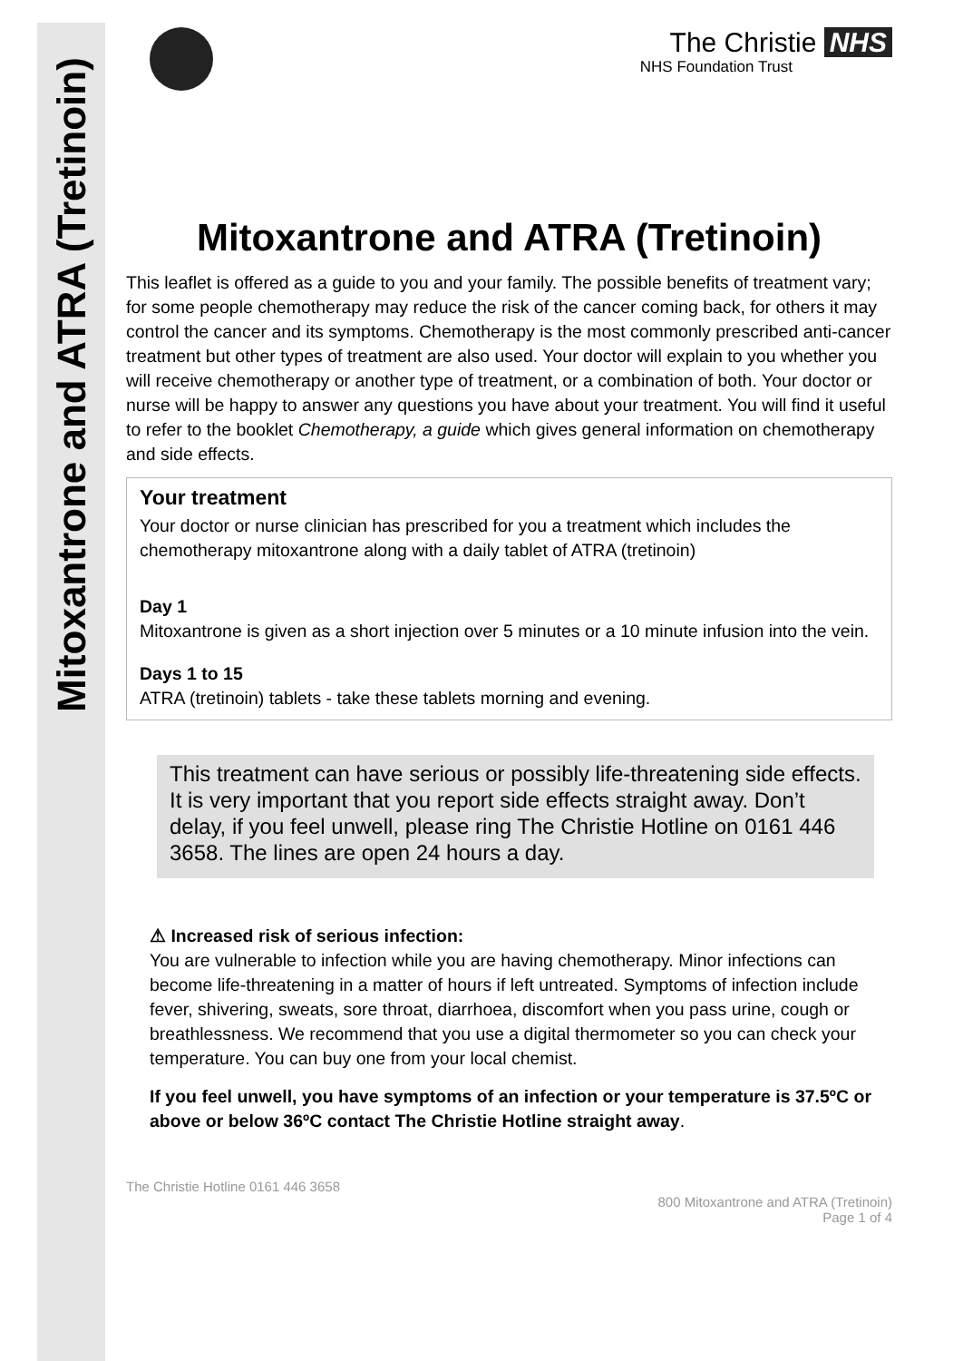Mitoxantrone and ATRA (Tretinoin)
The Christie NHS
NHS Foundation Trust
Mitoxantrone and ATRA (Tretinoin)
This leaflet is offered as a guide to you and your family. The possible benefits of treatment vary; for some people chemotherapy may reduce the risk of the cancer coming back, for others it may control the cancer and its symptoms. Chemotherapy is the most commonly prescribed anti-cancer treatment but other types of treatment are also used. Your doctor will explain to you whether you will receive chemotherapy or another type of treatment, or a combination of both. Your doctor or nurse will be happy to answer any questions you have about your treatment. You will find it useful to refer to the booklet Chemotherapy, a guide which gives general information on chemotherapy and side effects.
Your treatment
Your doctor or nurse clinician has prescribed for you a treatment which includes the chemotherapy mitoxantrone along with a daily tablet of ATRA (tretinoin)
Day 1
Mitoxantrone is given as a short injection over 5 minutes or a 10 minute infusion into the vein.
Days 1 to 15
ATRA (tretinoin) tablets - take these tablets morning and evening.
This treatment can have serious or possibly life-threatening side effects. It is very important that you report side effects straight away. Don’t delay, if you feel unwell, please ring The Christie Hotline on 0161 446 3658. The lines are open 24 hours a day.
⚠ Increased risk of serious infection:
You are vulnerable to infection while you are having chemotherapy. Minor infections can become life-threatening in a matter of hours if left untreated. Symptoms of infection include fever, shivering, sweats, sore throat, diarrhoea, discomfort when you pass urine, cough or breathlessness. We recommend that you use a digital thermometer so you can check your temperature. You can buy one from your local chemist.
If you feel unwell, you have symptoms of an infection or your temperature is 37.5ºC or above or below 36ºC contact The Christie Hotline straight away.
The Christie Hotline 0161 446 3658
800 Mitoxantrone and ATRA (Tretinoin)
Page 1 of 4